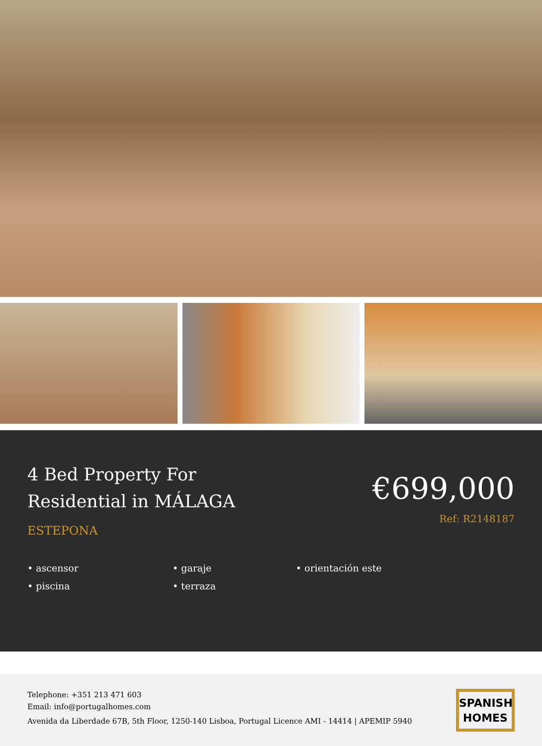4 Bed Property For
Residential in MÁLAGA
ESTEPONA
€699,000
Ref: R2148187
ascensor
garaje
orientación este
piscina
terraza
Telephone: +351 213 471 603
Email: info@portugalhomes.com
Avenida da Liberdade 67B, 5th Floor, 1250-140 Lisboa, Portugal Licence AMI - 14414 | APEMIP 5940
SPANISH
HOMES